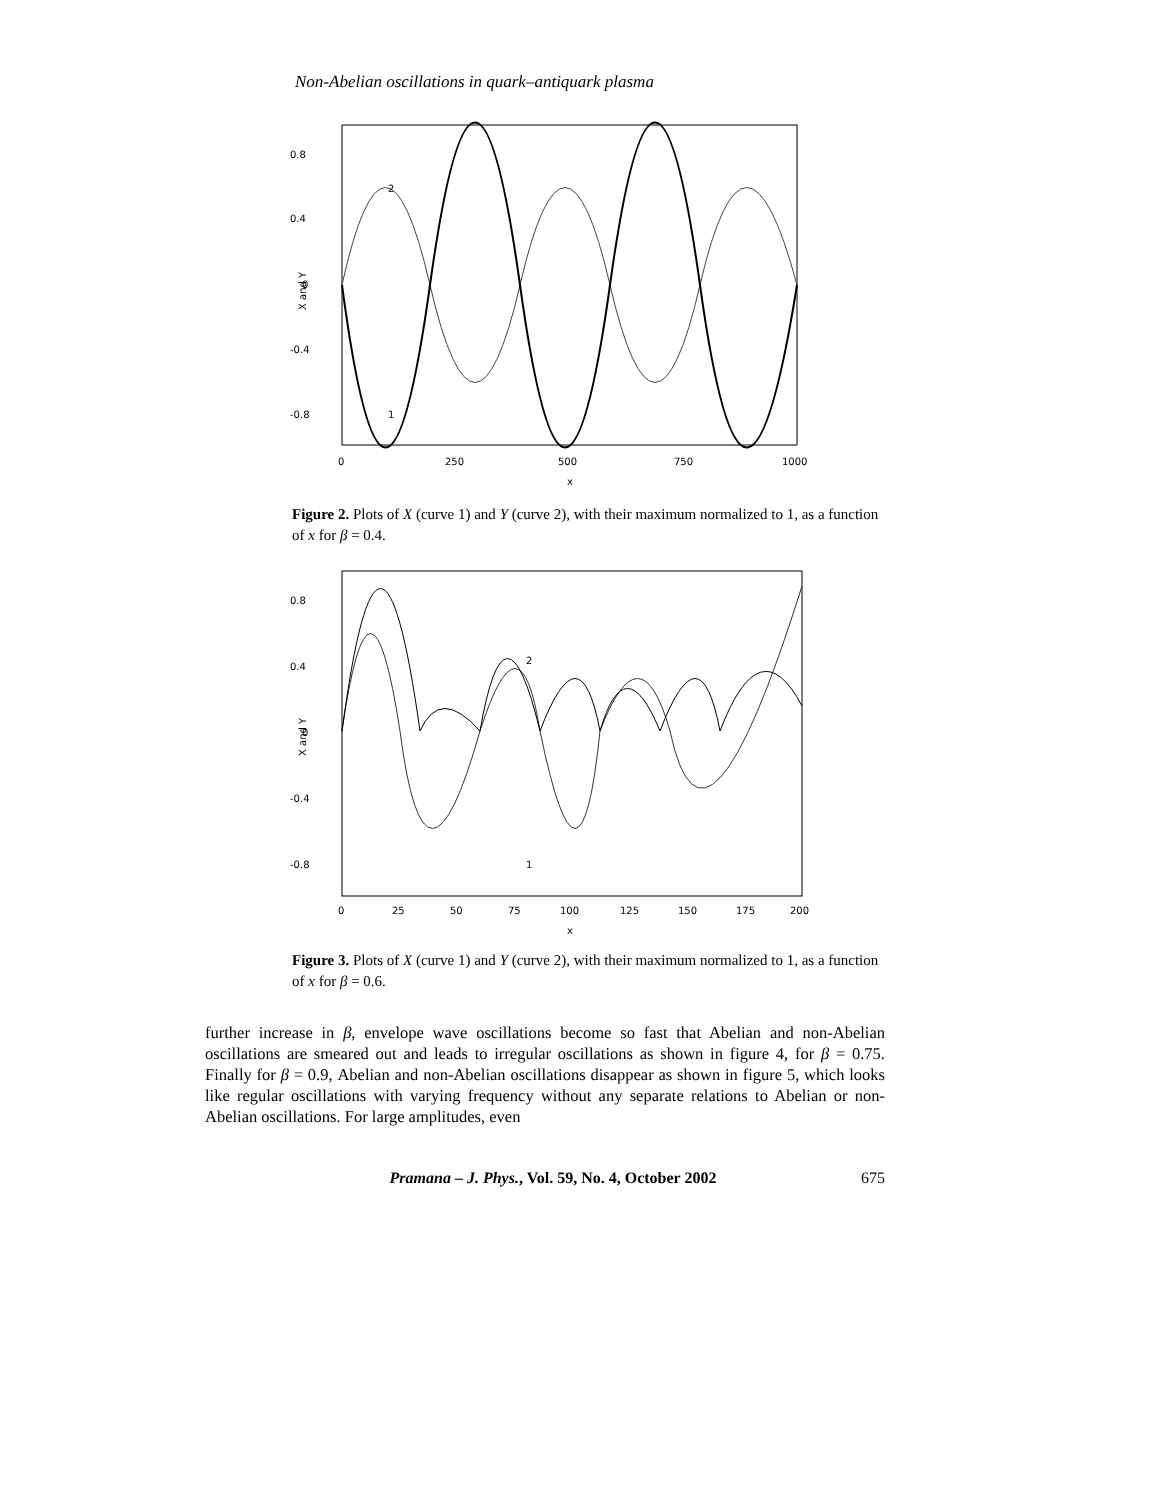Non-Abelian oscillations in quark–antiquark plasma
0.8
0.4
0
-0.4
-0.8
0
250
500
750
1000
x
2
1
X and Y
Figure 2. Plots of X (curve 1) and Y (curve 2), with their maximum normalized to 1, as a function of x for β = 0.4.
0.8
0.4
0
-0.4
-0.8
0
25
50
75
100
125
150
175
200
x
2
1
X and Y
Figure 3. Plots of X (curve 1) and Y (curve 2), with their maximum normalized to 1, as a function of x for β = 0.6.
further increase in β, envelope wave oscillations become so fast that Abelian and non-Abelian oscillations are smeared out and leads to irregular oscillations as shown in figure 4, for β = 0.75. Finally for β = 0.9, Abelian and non-Abelian oscillations disappear as shown in figure 5, which looks like regular oscillations with varying frequency without any separate relations to Abelian or non-Abelian oscillations. For large amplitudes, even
Pramana – J. Phys., Vol. 59, No. 4, October 2002 675